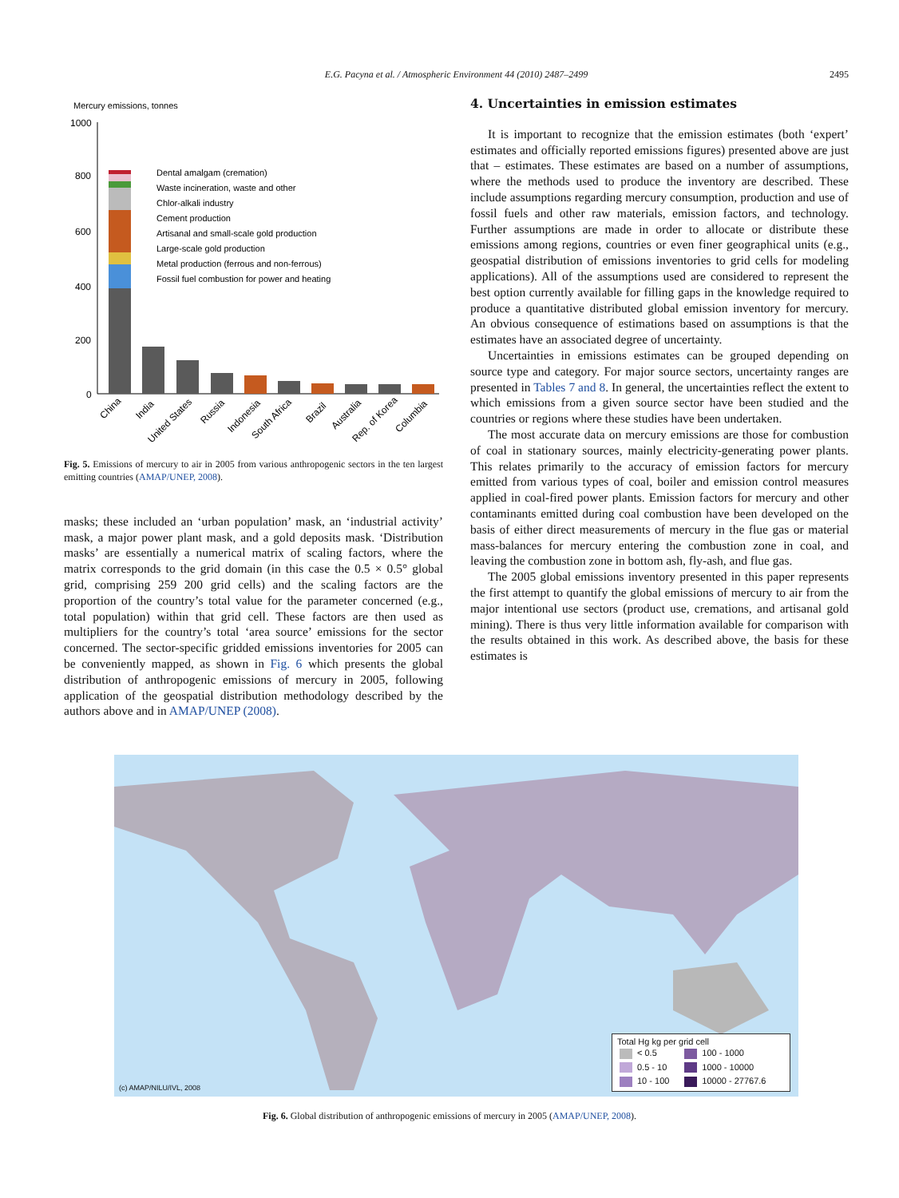E.G. Pacyna et al. / Atmospheric Environment 44 (2010) 2487–2499
2495
Mercury emissions, tonnes
1000
800
600
400
200
0
Dental amalgam (cremation)
Waste incineration, waste and other
Chlor-alkali industry
Cement production
Artisanal and small-scale gold production
Large-scale gold production
Metal production (ferrous and non-ferrous)
Fossil fuel combustion for power and heating
China
India
United States
Russia
Indonesia
South Africa
Brazil
Australia
Rep. of Korea
Columbia
Fig. 5. Emissions of mercury to air in 2005 from various anthropogenic sectors in the ten largest emitting countries (AMAP/UNEP, 2008).
masks; these included an ‘urban population’ mask, an ‘industrial activity’ mask, a major power plant mask, and a gold deposits mask. ‘Distribution masks’ are essentially a numerical matrix of scaling factors, where the matrix corresponds to the grid domain (in this case the 0.5 × 0.5° global grid, comprising 259 200 grid cells) and the scaling factors are the proportion of the country’s total value for the parameter concerned (e.g., total population) within that grid cell. These factors are then used as multipliers for the country’s total ‘area source’ emissions for the sector concerned. The sector-specific gridded emissions inventories for 2005 can be conveniently mapped, as shown in Fig. 6 which presents the global distribution of anthropogenic emissions of mercury in 2005, following application of the geospatial distribution methodology described by the authors above and in AMAP/UNEP (2008).
4. Uncertainties in emission estimates
It is important to recognize that the emission estimates (both ‘expert’ estimates and officially reported emissions figures) presented above are just that – estimates. These estimates are based on a number of assumptions, where the methods used to produce the inventory are described. These include assumptions regarding mercury consumption, production and use of fossil fuels and other raw materials, emission factors, and technology. Further assumptions are made in order to allocate or distribute these emissions among regions, countries or even finer geographical units (e.g., geospatial distribution of emissions inventories to grid cells for modeling applications). All of the assumptions used are considered to represent the best option currently available for filling gaps in the knowledge required to produce a quantitative distributed global emission inventory for mercury. An obvious consequence of estimations based on assumptions is that the estimates have an associated degree of uncertainty.
Uncertainties in emissions estimates can be grouped depending on source type and category. For major source sectors, uncertainty ranges are presented in Tables 7 and 8. In general, the uncertainties reflect the extent to which emissions from a given source sector have been studied and the countries or regions where these studies have been undertaken.
The most accurate data on mercury emissions are those for combustion of coal in stationary sources, mainly electricity-generating power plants. This relates primarily to the accuracy of emission factors for mercury emitted from various types of coal, boiler and emission control measures applied in coal-fired power plants. Emission factors for mercury and other contaminants emitted during coal combustion have been developed on the basis of either direct measurements of mercury in the flue gas or material mass-balances for mercury entering the combustion zone in coal, and leaving the combustion zone in bottom ash, fly-ash, and flue gas.
The 2005 global emissions inventory presented in this paper represents the first attempt to quantify the global emissions of mercury to air from the major intentional use sectors (product use, cremations, and artisanal gold mining). There is thus very little information available for comparison with the results obtained in this work. As described above, the basis for these estimates is
(c) AMAP/NILU/IVL, 2008
Total Hg kg per grid cell
| < 0.5 | 100 - 1000 |
| 0.5 - 10 | 1000 - 10000 |
| 10 - 100 | 10000 - 27767.6 |
Fig. 6. Global distribution of anthropogenic emissions of mercury in 2005 (AMAP/UNEP, 2008).